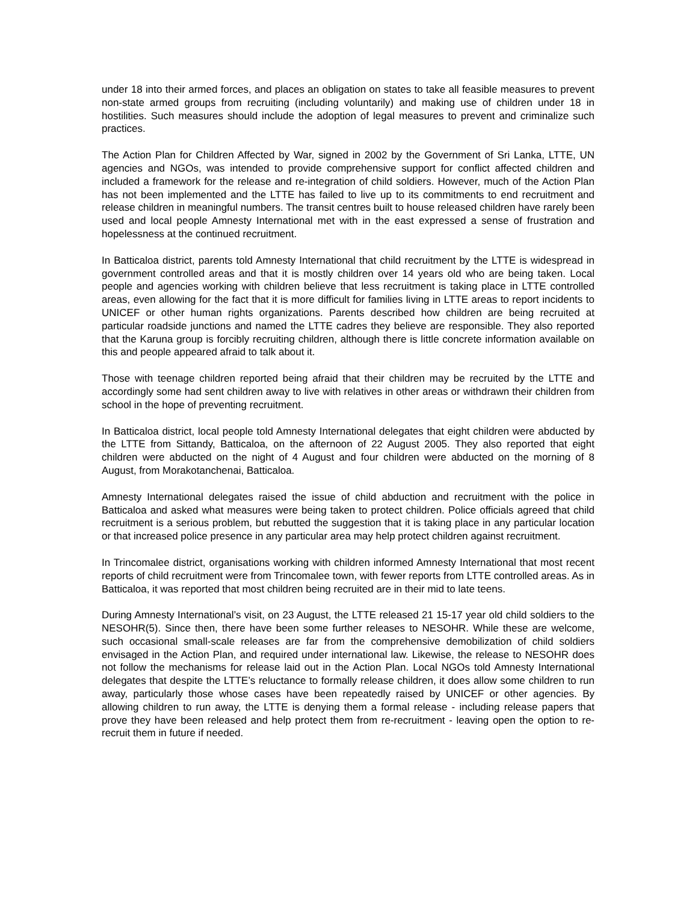under 18 into their armed forces, and places an obligation on states to take all feasible measures to prevent non-state armed groups from recruiting (including voluntarily) and making use of children under 18 in hostilities. Such measures should include the adoption of legal measures to prevent and criminalize such practices.
The Action Plan for Children Affected by War, signed in 2002 by the Government of Sri Lanka, LTTE, UN agencies and NGOs, was intended to provide comprehensive support for conflict affected children and included a framework for the release and re-integration of child soldiers. However, much of the Action Plan has not been implemented and the LTTE has failed to live up to its commitments to end recruitment and release children in meaningful numbers. The transit centres built to house released children have rarely been used and local people Amnesty International met with in the east expressed a sense of frustration and hopelessness at the continued recruitment.
In Batticaloa district, parents told Amnesty International that child recruitment by the LTTE is widespread in government controlled areas and that it is mostly children over 14 years old who are being taken. Local people and agencies working with children believe that less recruitment is taking place in LTTE controlled areas, even allowing for the fact that it is more difficult for families living in LTTE areas to report incidents to UNICEF or other human rights organizations. Parents described how children are being recruited at particular roadside junctions and named the LTTE cadres they believe are responsible. They also reported that the Karuna group is forcibly recruiting children, although there is little concrete information available on this and people appeared afraid to talk about it.
Those with teenage children reported being afraid that their children may be recruited by the LTTE and accordingly some had sent children away to live with relatives in other areas or withdrawn their children from school in the hope of preventing recruitment.
In Batticaloa district, local people told Amnesty International delegates that eight children were abducted by the LTTE from Sittandy, Batticaloa, on the afternoon of 22 August 2005. They also reported that eight children were abducted on the night of 4 August and four children were abducted on the morning of 8 August, from Morakotanchenai, Batticaloa.
Amnesty International delegates raised the issue of child abduction and recruitment with the police in Batticaloa and asked what measures were being taken to protect children. Police officials agreed that child recruitment is a serious problem, but rebutted the suggestion that it is taking place in any particular location or that increased police presence in any particular area may help protect children against recruitment.
In Trincomalee district, organisations working with children informed Amnesty International that most recent reports of child recruitment were from Trincomalee town, with fewer reports from LTTE controlled areas. As in Batticaloa, it was reported that most children being recruited are in their mid to late teens.
During Amnesty International’s visit, on 23 August, the LTTE released 21 15-17 year old child soldiers to the NESOHR(5). Since then, there have been some further releases to NESOHR. While these are welcome, such occasional small-scale releases are far from the comprehensive demobilization of child soldiers envisaged in the Action Plan, and required under international law. Likewise, the release to NESOHR does not follow the mechanisms for release laid out in the Action Plan. Local NGOs told Amnesty International delegates that despite the LTTE’s reluctance to formally release children, it does allow some children to run away, particularly those whose cases have been repeatedly raised by UNICEF or other agencies. By allowing children to run away, the LTTE is denying them a formal release - including release papers that prove they have been released and help protect them from re-recruitment - leaving open the option to re-recruit them in future if needed.